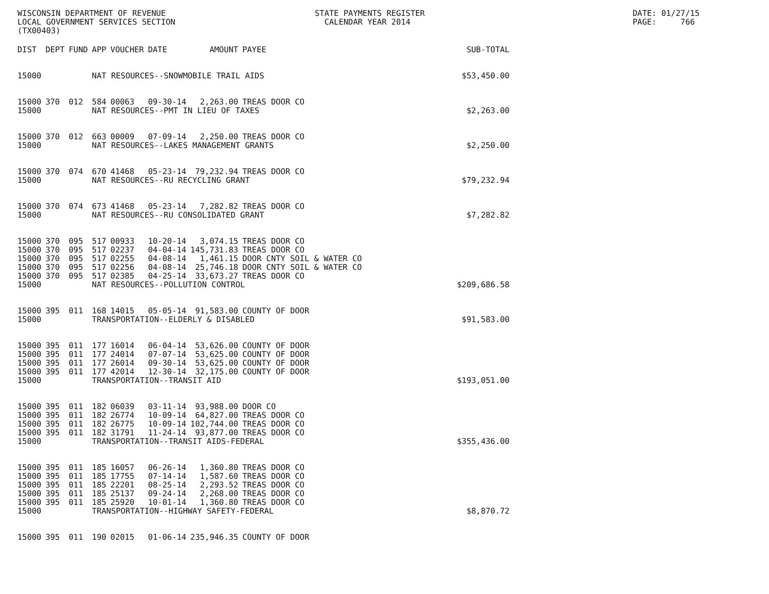WISCONSIN DEPARTMENT OF REVENUE LOCAL GOVERNMENT SERVICES SECTION (TX00403)
STATE PAYMENTS REGISTER CALENDAR YEAR 2014
DATE: 01/27/15 PAGE: 766
| DIST | DEPT | FUND | APP | VOUCHER | DATE | AMOUNT | PAYEE | SUB-TOTAL |
| --- | --- | --- | --- | --- | --- | --- | --- | --- |
| 15000 | | | NAT RESOURCES--SNOWMOBILE TRAIL AIDS | | | | | $53,450.00 |
| 15000 | 370 | 012 | 584 | 00063 | 09-30-14 | 2,263.00 | TREAS DOOR CO | |
| 15000 | | | NAT RESOURCES--PMT IN LIEU OF TAXES | | | | | $2,263.00 |
| 15000 | 370 | 012 | 663 | 00009 | 07-09-14 | 2,250.00 | TREAS DOOR CO | |
| 15000 | | | NAT RESOURCES--LAKES MANAGEMENT GRANTS | | | | | $2,250.00 |
| 15000 | 370 | 074 | 670 | 41468 | 05-23-14 | 79,232.94 | TREAS DOOR CO | |
| 15000 | | | NAT RESOURCES--RU RECYCLING GRANT | | | | | $79,232.94 |
| 15000 | 370 | 074 | 673 | 41468 | 05-23-14 | 7,282.82 | TREAS DOOR CO | |
| 15000 | | | NAT RESOURCES--RU CONSOLIDATED GRANT | | | | | $7,282.82 |
| 15000 | 370 | 095 | 517 | 00933 | 10-20-14 | 3,074.15 | TREAS DOOR CO | |
| 15000 | 370 | 095 | 517 | 02237 | 04-04-14 | 145,731.83 | TREAS DOOR CO | |
| 15000 | 370 | 095 | 517 | 02255 | 04-08-14 | 1,461.15 | DOOR CNTY SOIL & WATER CO | |
| 15000 | 370 | 095 | 517 | 02256 | 04-08-14 | 25,746.18 | DOOR CNTY SOIL & WATER CO | |
| 15000 | 370 | 095 | 517 | 02385 | 04-25-14 | 33,673.27 | TREAS DOOR CO | |
| 15000 | | | NAT RESOURCES--POLLUTION CONTROL | | | | | $209,686.58 |
| 15000 | 395 | 011 | 168 | 14015 | 05-05-14 | 91,583.00 | COUNTY OF DOOR | |
| 15000 | | | TRANSPORTATION--ELDERLY & DISABLED | | | | | $91,583.00 |
| 15000 | 395 | 011 | 177 | 16014 | 06-04-14 | 53,626.00 | COUNTY OF DOOR | |
| 15000 | 395 | 011 | 177 | 24014 | 07-07-14 | 53,625.00 | COUNTY OF DOOR | |
| 15000 | 395 | 011 | 177 | 26014 | 09-30-14 | 53,625.00 | COUNTY OF DOOR | |
| 15000 | 395 | 011 | 177 | 42014 | 12-30-14 | 32,175.00 | COUNTY OF DOOR | |
| 15000 | | | TRANSPORTATION--TRANSIT AID | | | | | $193,051.00 |
| 15000 | 395 | 011 | 182 | 06039 | 03-11-14 | 93,988.00 | DOOR CO | |
| 15000 | 395 | 011 | 182 | 26774 | 10-09-14 | 64,827.00 | TREAS DOOR CO | |
| 15000 | 395 | 011 | 182 | 26775 | 10-09-14 | 102,744.00 | TREAS DOOR CO | |
| 15000 | 395 | 011 | 182 | 31791 | 11-24-14 | 93,877.00 | TREAS DOOR CO | |
| 15000 | | | TRANSPORTATION--TRANSIT AIDS-FEDERAL | | | | | $355,436.00 |
| 15000 | 395 | 011 | 185 | 16057 | 06-26-14 | 1,360.80 | TREAS DOOR CO | |
| 15000 | 395 | 011 | 185 | 17755 | 07-14-14 | 1,587.60 | TREAS DOOR CO | |
| 15000 | 395 | 011 | 185 | 22201 | 08-25-14 | 2,293.52 | TREAS DOOR CO | |
| 15000 | 395 | 011 | 185 | 25137 | 09-24-14 | 2,268.00 | TREAS DOOR CO | |
| 15000 | 395 | 011 | 185 | 25920 | 10-01-14 | 1,360.80 | TREAS DOOR CO | |
| 15000 | | | TRANSPORTATION--HIGHWAY SAFETY-FEDERAL | | | | | $8,870.72 |
| 15000 | 395 | 011 | 190 | 02015 | 01-06-14 | 235,946.35 | COUNTY OF DOOR | |